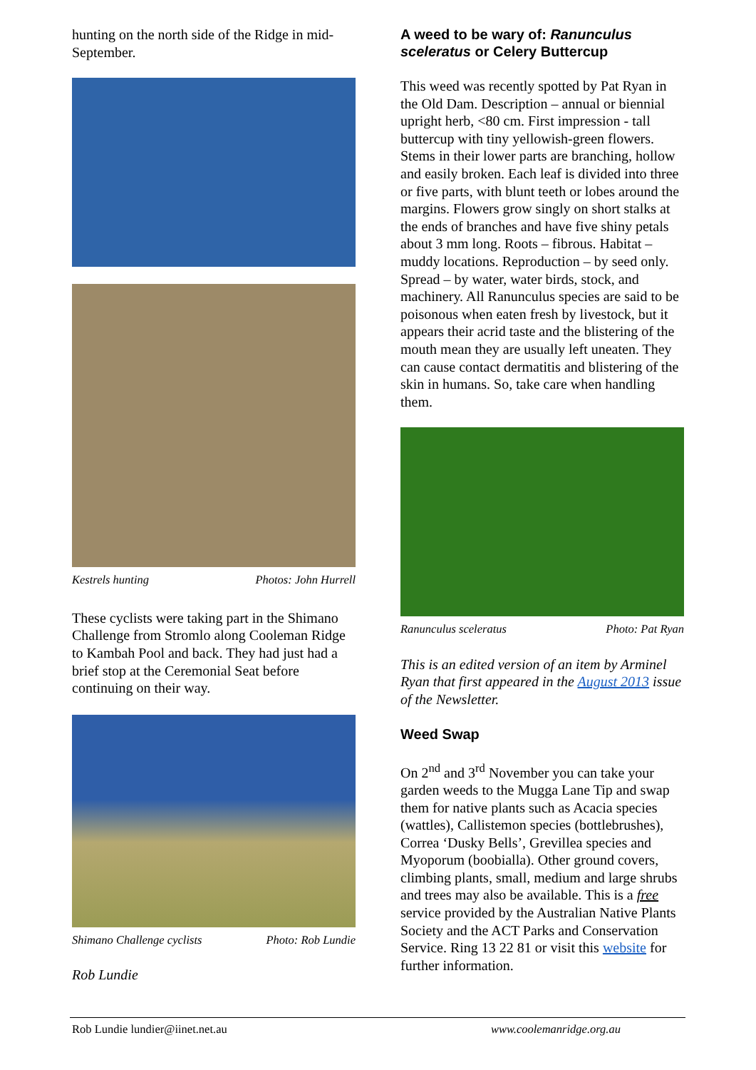hunting on the north side of the Ridge in mid-September.
Kestrels hunting Photos: John Hurrell
These cyclists were taking part in the Shimano Challenge from Stromlo along Cooleman Ridge to Kambah Pool and back. They had just had a brief stop at the Ceremonial Seat before continuing on their way.
Shimano Challenge cyclists Photo: Rob Lundie
Rob Lundie
A weed to be wary of: Ranunculus sceleratus or Celery Buttercup
This weed was recently spotted by Pat Ryan in the Old Dam. Description – annual or biennial upright herb, <80 cm. First impression - tall buttercup with tiny yellowish-green flowers. Stems in their lower parts are branching, hollow and easily broken. Each leaf is divided into three or five parts, with blunt teeth or lobes around the margins. Flowers grow singly on short stalks at the ends of branches and have five shiny petals about 3 mm long. Roots – fibrous. Habitat – muddy locations. Reproduction – by seed only. Spread – by water, water birds, stock, and machinery. All Ranunculus species are said to be poisonous when eaten fresh by livestock, but it appears their acrid taste and the blistering of the mouth mean they are usually left uneaten. They can cause contact dermatitis and blistering of the skin in humans. So, take care when handling them.
Ranunculus sceleratus Photo: Pat Ryan
This is an edited version of an item by Arminel Ryan that first appeared in the August 2013 issue of the Newsletter.
Weed Swap
On 2<sup>nd</sup> and 3<sup>rd</sup> November you can take your garden weeds to the Mugga Lane Tip and swap them for native plants such as Acacia species (wattles), Callistemon species (bottlebrushes), Correa ‘Dusky Bells’, Grevillea species and Myoporum (boobialla). Other ground covers, climbing plants, small, medium and large shrubs and trees may also be available. This is a free service provided by the Australian Native Plants Society and the ACT Parks and Conservation Service. Ring 13 22 81 or visit this website for further information.
Rob Lundie lundier@iinet.net.au www.coolemanridge.org.au